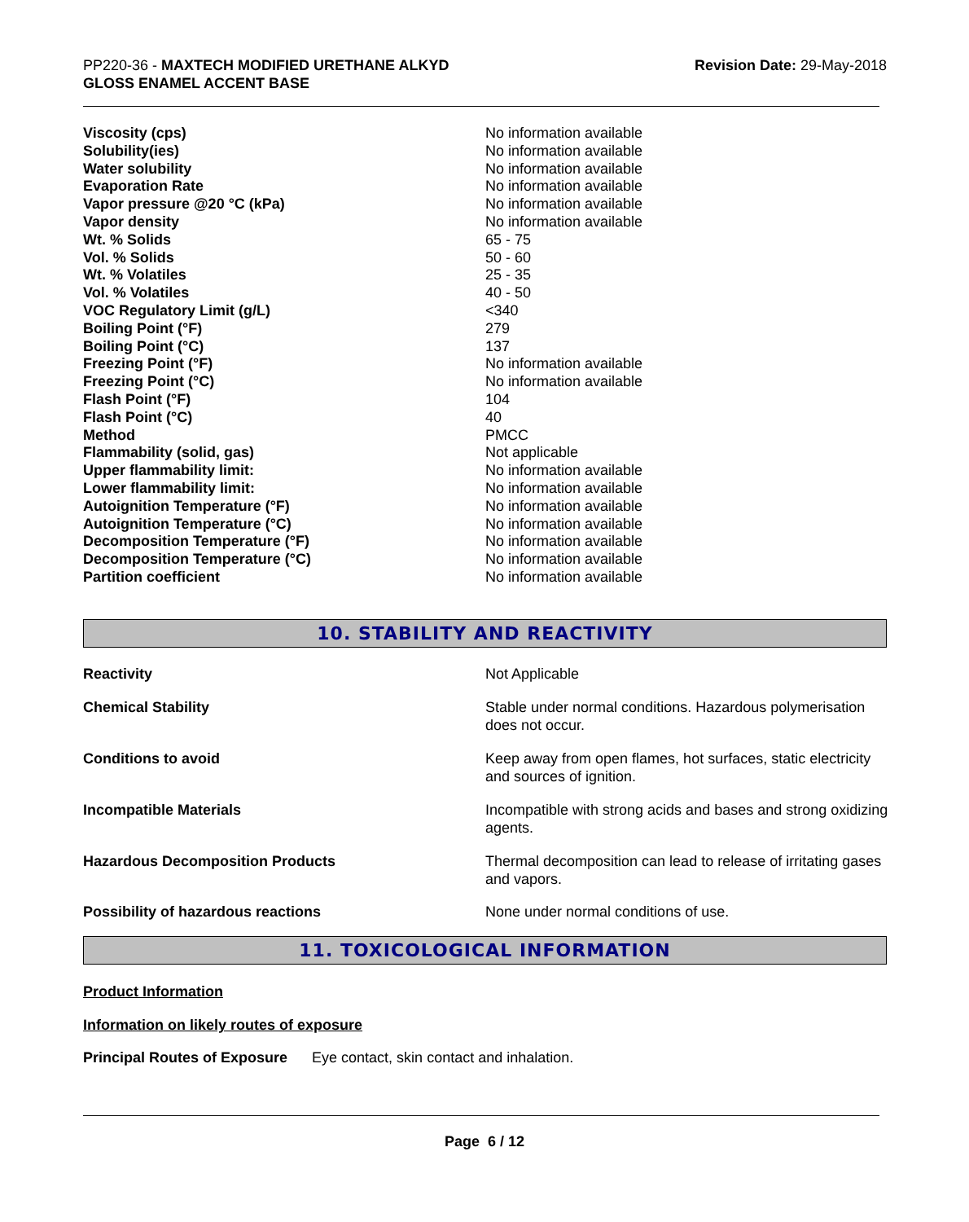PP220-36 - MAXTECH MODIFIED URETHANE ALKYD
GLOSS ENAMEL ACCENT BASE
Revision Date: 29-May-2018
| Viscosity (cps) | No information available |
| Solubility(ies) | No information available |
| Water solubility | No information available |
| Evaporation Rate | No information available |
| Vapor pressure @20 °C (kPa) | No information available |
| Vapor density | No information available |
| Wt. % Solids | 65 - 75 |
| Vol. % Solids | 50 - 60 |
| Wt. % Volatiles | 25 - 35 |
| Vol. % Volatiles | 40 - 50 |
| VOC Regulatory Limit (g/L) | <340 |
| Boiling Point (°F) | 279 |
| Boiling Point (°C) | 137 |
| Freezing Point (°F) | No information available |
| Freezing Point (°C) | No information available |
| Flash Point (°F) | 104 |
| Flash Point (°C) | 40 |
| Method | PMCC |
| Flammability (solid, gas) | Not applicable |
| Upper flammability limit: | No information available |
| Lower flammability limit: | No information available |
| Autoignition Temperature (°F) | No information available |
| Autoignition Temperature (°C) | No information available |
| Decomposition Temperature (°F) | No information available |
| Decomposition Temperature (°C) | No information available |
| Partition coefficient | No information available |
10. STABILITY AND REACTIVITY
| Reactivity | Not Applicable |
| Chemical Stability | Stable under normal conditions. Hazardous polymerisation does not occur. |
| Conditions to avoid | Keep away from open flames, hot surfaces, static electricity and sources of ignition. |
| Incompatible Materials | Incompatible with strong acids and bases and strong oxidizing agents. |
| Hazardous Decomposition Products | Thermal decomposition can lead to release of irritating gases and vapors. |
| Possibility of hazardous reactions | None under normal conditions of use. |
11. TOXICOLOGICAL INFORMATION
Product Information
Information on likely routes of exposure
Principal Routes of Exposure Eye contact, skin contact and inhalation.
Page 6 / 12